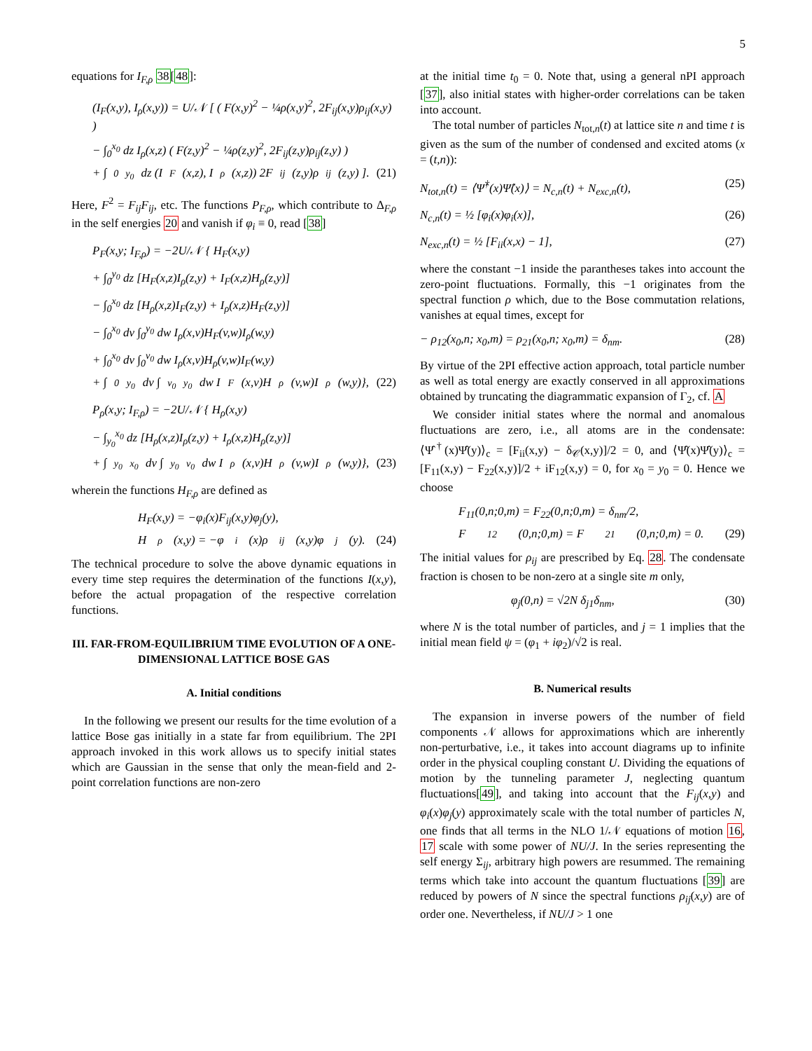5
equations for I<sub>F,ρ</sub> 38[48]:
(I<sub>F</sub>(x,y), I<sub>ρ</sub>(x,y)) = U/𝒩 [ ( F(x,y)<sup>2</sup> − ¼ρ(x,y)<sup>2</sup>, 2F<sub>ij</sub>(x,y)ρ<sub>ij</sub>(x,y) )
− ∫<sub>0</sub><sup>x<sub>0</sub></sup> dz I<sub>ρ</sub>(x,z) ( F(z,y)<sup>2</sup> − ¼ρ(z,y)<sup>2</sup>, 2F<sub>ij</sub>(z,y)ρ<sub>ij</sub>(z,y) )
+ ∫<sub>0</sub><sup>y<sub>0</sub></sup> dz (I<sub>F</sub>(x,z), I<sub>ρ</sub>(x,z)) 2F<sub>ij</sub>(z,y)ρ<sub>ij</sub>(z,y) ]. (21)
Here, F<sup>2</sup> = F<sub>ij</sub>F<sub>ij</sub>, etc. The functions P<sub>F,ρ</sub>, which contribute to Δ<sub>F,ρ</sub> in the self energies 20 and vanish if φ<sub>i</sub> ≡ 0, read [38]
P<sub>F</sub>(x,y; I<sub>F,ρ</sub>) = −2U/𝒩 { H<sub>F</sub>(x,y)
+ ∫<sub>0</sub><sup>y<sub>0</sub></sup> dz [H<sub>F</sub>(x,z)I<sub>ρ</sub>(z,y) + I<sub>F</sub>(x,z)H<sub>ρ</sub>(z,y)]
− ∫<sub>0</sub><sup>x<sub>0</sub></sup> dz [H<sub>ρ</sub>(x,z)I<sub>F</sub>(z,y) + I<sub>ρ</sub>(x,z)H<sub>F</sub>(z,y)]
− ∫<sub>0</sub><sup>x<sub>0</sub></sup> dv ∫<sub>0</sub><sup>y<sub>0</sub></sup> dw I<sub>ρ</sub>(x,v)H<sub>F</sub>(v,w)I<sub>ρ</sub>(w,y)
+ ∫<sub>0</sub><sup>x<sub>0</sub></sup> dv ∫<sub>0</sub><sup>v<sub>0</sub></sup> dw I<sub>ρ</sub>(x,v)H<sub>ρ</sub>(v,w)I<sub>F</sub>(w,y)
+ ∫<sub>0</sub><sup>y<sub>0</sub></sup> dv ∫<sub>v<sub>0</sub></sub><sup>y<sub>0</sub></sup> dw I<sub>F</sub>(x,v)H<sub>ρ</sub>(v,w)I<sub>ρ</sub>(w,y)}, (22)
P<sub>ρ</sub>(x,y; I<sub>F,ρ</sub>) = −2U/𝒩 { H<sub>ρ</sub>(x,y)
− ∫<sub>y<sub>0</sub></sub><sup>x<sub>0</sub></sup> dz [H<sub>ρ</sub>(x,z)I<sub>ρ</sub>(z,y) + I<sub>ρ</sub>(x,z)H<sub>ρ</sub>(z,y)]
+ ∫<sub>y<sub>0</sub></sub><sup>x<sub>0</sub></sup> dv ∫<sub>y<sub>0</sub></sub><sup>v<sub>0</sub></sup> dw I<sub>ρ</sub>(x,v)H<sub>ρ</sub>(v,w)I<sub>ρ</sub>(w,y)}, (23)
wherein the functions H<sub>F,ρ</sub> are defined as
H<sub>F</sub>(x,y) = −φ<sub>i</sub>(x)F<sub>ij</sub>(x,y)φ<sub>j</sub>(y),
H<sub>ρ</sub>(x,y) = −φ<sub>i</sub>(x)ρ<sub>ij</sub>(x,y)φ<sub>j</sub>(y). (24)
The technical procedure to solve the above dynamic equations in every time step requires the determination of the functions I(x,y), before the actual propagation of the respective correlation functions.
III. FAR-FROM-EQUILIBRIUM TIME EVOLUTION OF A ONE-DIMENSIONAL LATTICE BOSE GAS
A. Initial conditions
In the following we present our results for the time evolution of a lattice Bose gas initially in a state far from equilibrium. The 2PI approach invoked in this work allows us to specify initial states which are Gaussian in the sense that only the mean-field and 2-point correlation functions are non-zero
at the initial time t<sub>0</sub> = 0. Note that, using a general nPI approach [37], also initial states with higher-order correlations can be taken into account.
The total number of particles N<sub>tot,n</sub>(t) at lattice site n and time t is given as the sum of the number of condensed and excited atoms (x = (t,n)):
N<sub>tot,n</sub>(t) = ⟨Ψ̂<sup>†</sup>(x)Ψ̂(x)⟩ = N<sub>c,n</sub>(t) + N<sub>exc,n</sub>(t), (25)
N<sub>c,n</sub>(t) = ½ [φ<sub>i</sub>(x)φ<sub>i</sub>(x)], (26)
N<sub>exc,n</sub>(t) = ½ [F<sub>ii</sub>(x,x) − 1], (27)
where the constant −1 inside the parantheses takes into account the zero-point fluctuations. Formally, this −1 originates from the spectral function ρ which, due to the Bose commutation relations, vanishes at equal times, except for
− ρ<sub>12</sub>(x<sub>0</sub>,n; x<sub>0</sub>,m) = ρ<sub>21</sub>(x<sub>0</sub>,n; x<sub>0</sub>,m) = δ<sub>nm</sub>. (28)
By virtue of the 2PI effective action approach, total particle number as well as total energy are exactly conserved in all approximations obtained by truncating the diagrammatic expansion of Γ<sub>2</sub>, cf. A
We consider initial states where the normal and anomalous fluctuations are zero, i.e., all atoms are in the condensate: ⟨Ψ̂<sup>†</sup>(x)Ψ̂(y)⟩<sub>c</sub> = [F<sub>ii</sub>(x,y) − δ<sub>𝒞</sub>(x,y)]/2 = 0, and ⟨Ψ̂(x)Ψ̂(y)⟩<sub>c</sub> = [F<sub>11</sub>(x,y) − F<sub>22</sub>(x,y)]/2 + iF<sub>12</sub>(x,y) = 0, for x<sub>0</sub> = y<sub>0</sub> = 0. Hence we choose
F<sub>11</sub>(0,n;0,m) = F<sub>22</sub>(0,n;0,m) = δ<sub>nm</sub>/2,
F<sub>12</sub>(0,n;0,m) = F<sub>21</sub>(0,n;0,m) = 0. (29)
The initial values for ρ<sub>ij</sub> are prescribed by Eq. 28. The condensate fraction is chosen to be non-zero at a single site m only,
φ<sub>j</sub>(0,n) = √2N δ<sub>j1</sub>δ<sub>nm</sub>, (30)
where N is the total number of particles, and j = 1 implies that the initial mean field ψ = (φ<sub>1</sub> + iφ<sub>2</sub>)/√2 is real.
B. Numerical results
The expansion in inverse powers of the number of field components 𝒩 allows for approximations which are inherently non-perturbative, i.e., it takes into account diagrams up to infinite order in the physical coupling constant U. Dividing the equations of motion by the tunneling parameter J, neglecting quantum fluctuations[49], and taking into account that the F<sub>ij</sub>(x,y) and φ<sub>i</sub>(x)φ<sub>j</sub>(y) approximately scale with the total number of particles N, one finds that all terms in the NLO 1/𝒩 equations of motion 16, 17 scale with some power of NU/J. In the series representing the self energy Σ<sub>ij</sub>, arbitrary high powers are resummed. The remaining terms which take into account the quantum fluctuations [39] are reduced by powers of N since the spectral functions ρ<sub>ij</sub>(x,y) are of order one. Nevertheless, if NU/J > 1 one